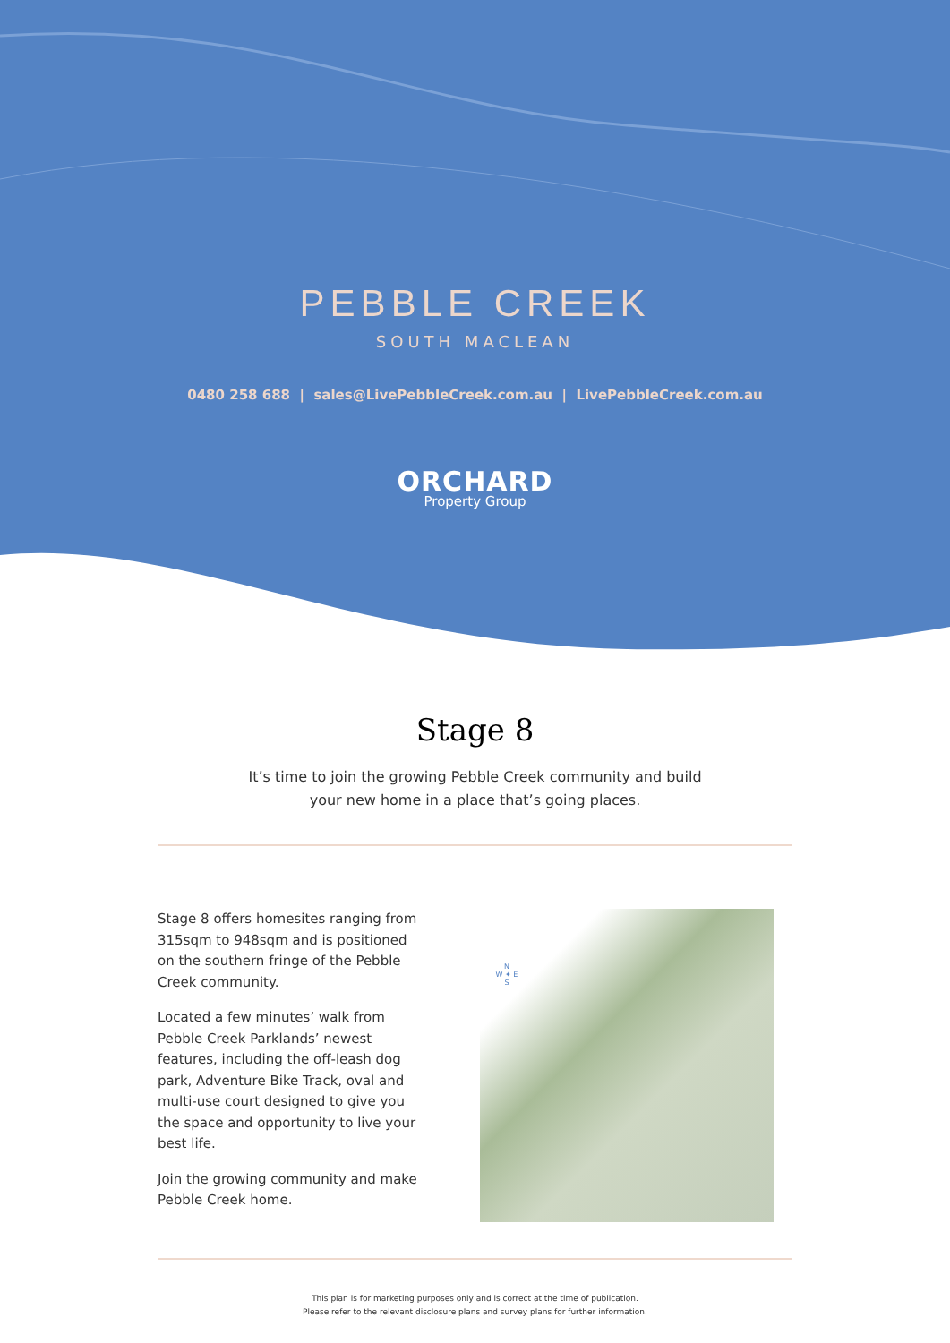PEBBLE CREEK
SOUTH MACLEAN
0480 258 688 | sales@LivePebbleCreek.com.au | LivePebbleCreek.com.au
ORCHARD
Property Group
Stage 8
It’s time to join the growing Pebble Creek community and build
your new home in a place that’s going places.
Stage 8 offers homesites ranging from 315sqm to 948sqm and is positioned on the southern fringe of the Pebble Creek community.
Located a few minutes’ walk from Pebble Creek Parklands’ newest features, including the off-leash dog park, Adventure Bike Track, oval and multi-use court designed to give you the space and opportunity to live your best life.
Join the growing community and make Pebble Creek home.
N
W ✦ E
S
This plan is for marketing purposes only and is correct at the time of publication.
Please refer to the relevant disclosure plans and survey plans for further information.